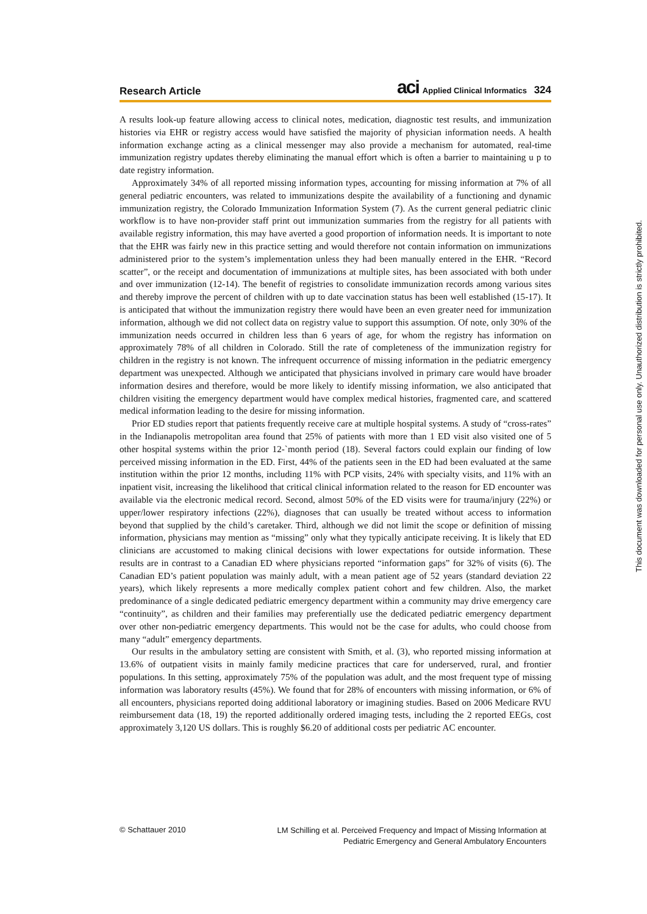Research Article aci Applied Clinical Informatics 324
A results look-up feature allowing access to clinical notes, medication, diagnostic test results, and immunization histories via EHR or registry access would have satisfied the majority of physician information needs. A health information exchange acting as a clinical messenger may also provide a mechanism for automated, real-time immunization registry updates thereby eliminating the manual effort which is often a barrier to maintaining u p to date registry information.
Approximately 34% of all reported missing information types, accounting for missing information at 7% of all general pediatric encounters, was related to immunizations despite the availability of a functioning and dynamic immunization registry, the Colorado Immunization Information System (7). As the current general pediatric clinic workflow is to have non-provider staff print out immunization summaries from the registry for all patients with available registry information, this may have averted a good proportion of information needs. It is important to note that the EHR was fairly new in this practice setting and would therefore not contain information on immunizations administered prior to the system’s implementation unless they had been manually entered in the EHR. “Record scatter”, or the receipt and documentation of immunizations at multiple sites, has been associated with both under and over immunization (12-14). The benefit of registries to consolidate immunization records among various sites and thereby improve the percent of children with up to date vaccination status has been well established (15-17). It is anticipated that without the immunization registry there would have been an even greater need for immunization information, although we did not collect data on registry value to support this assumption. Of note, only 30% of the immunization needs occurred in children less than 6 years of age, for whom the registry has information on approximately 78% of all children in Colorado. Still the rate of completeness of the immunization registry for children in the registry is not known. The infrequent occurrence of missing information in the pediatric emergency department was unexpected. Although we anticipated that physicians involved in primary care would have broader information desires and therefore, would be more likely to identify missing information, we also anticipated that children visiting the emergency department would have complex medical histories, fragmented care, and scattered medical information leading to the desire for missing information.
Prior ED studies report that patients frequently receive care at multiple hospital systems. A study of “cross-rates” in the Indianapolis metropolitan area found that 25% of patients with more than 1 ED visit also visited one of 5 other hospital systems within the prior 12-`month period (18). Several factors could explain our finding of low perceived missing information in the ED. First, 44% of the patients seen in the ED had been evaluated at the same institution within the prior 12 months, including 11% with PCP visits, 24% with specialty visits, and 11% with an inpatient visit, increasing the likelihood that critical clinical information related to the reason for ED encounter was available via the electronic medical record. Second, almost 50% of the ED visits were for trauma/injury (22%) or upper/lower respiratory infections (22%), diagnoses that can usually be treated without access to information beyond that supplied by the child’s caretaker. Third, although we did not limit the scope or definition of missing information, physicians may mention as “missing” only what they typically anticipate receiving. It is likely that ED clinicians are accustomed to making clinical decisions with lower expectations for outside information. These results are in contrast to a Canadian ED where physicians reported “information gaps” for 32% of visits (6). The Canadian ED’s patient population was mainly adult, with a mean patient age of 52 years (standard deviation 22 years), which likely represents a more medically complex patient cohort and few children. Also, the market predominance of a single dedicated pediatric emergency department within a community may drive emergency care “continuity”, as children and their families may preferentially use the dedicated pediatric emergency department over other non-pediatric emergency departments. This would not be the case for adults, who could choose from many “adult” emergency departments.
Our results in the ambulatory setting are consistent with Smith, et al. (3), who reported missing information at 13.6% of outpatient visits in mainly family medicine practices that care for underserved, rural, and frontier populations. In this setting, approximately 75% of the population was adult, and the most frequent type of missing information was laboratory results (45%). We found that for 28% of encounters with missing information, or 6% of all encounters, physicians reported doing additional laboratory or imagining studies. Based on 2006 Medicare RVU reimbursement data (18, 19) the reported additionally ordered imaging tests, including the 2 reported EEGs, cost approximately 3,120 US dollars. This is roughly $6.20 of additional costs per pediatric AC encounter.
© Schattauer 2010 LM Schilling et al. Perceived Frequency and Impact of Missing Information at
Pediatric Emergency and General Ambulatory Encounters
This document was downloaded for personal use only. Unauthorized distribution is strictly prohibited.